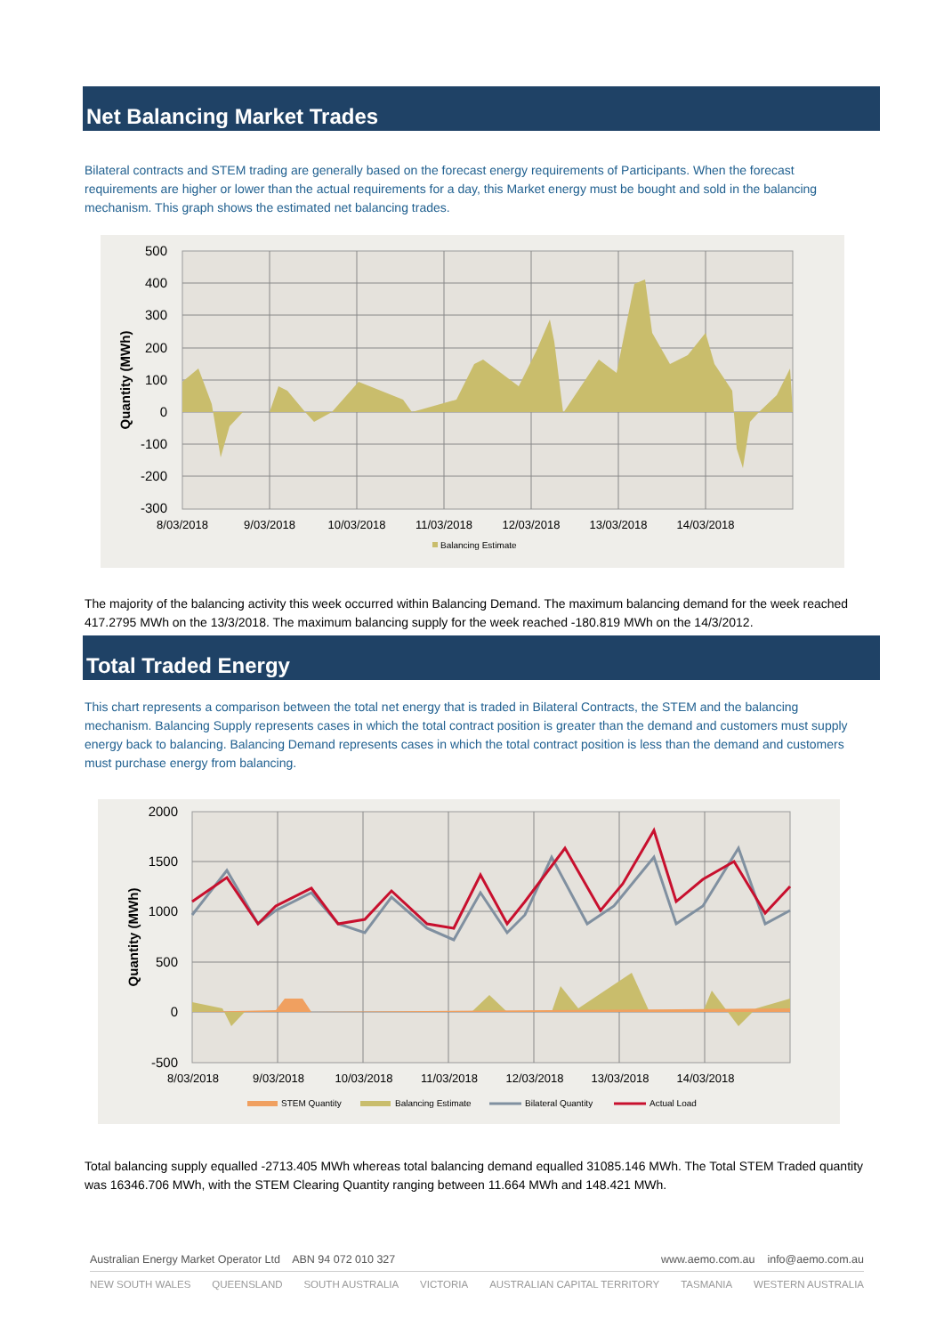Net Balancing Market Trades
Bilateral contracts and STEM trading are generally based on the forecast energy requirements of Participants. When the forecast requirements are higher or lower than the actual requirements for a day, this Market energy must be bought and sold in the balancing mechanism. This graph shows the estimated net balancing trades.
500
400
300
200
100
0
-100
-200
-300
Quantity (MWh)
8/03/2018
9/03/2018
10/03/2018
11/03/2018
12/03/2018
13/03/2018
14/03/2018
Balancing Estimate
The majority of the balancing activity this week occurred within Balancing Demand. The maximum balancing demand for the week reached 417.2795 MWh on the 13/3/2018. The maximum balancing supply for the week reached -180.819 MWh on the 14/3/2012.
Total Traded Energy
This chart represents a comparison between the total net energy that is traded in Bilateral Contracts, the STEM and the balancing mechanism. Balancing Supply represents cases in which the total contract position is greater than the demand and customers must supply energy back to balancing. Balancing Demand represents cases in which the total contract position is less than the demand and customers must purchase energy from balancing.
2000
1500
1000
500
0
-500
Quantity (MWh)
8/03/2018
9/03/2018
10/03/2018
11/03/2018
12/03/2018
13/03/2018
14/03/2018
STEM Quantity
Balancing Estimate
Bilateral Quantity
Actual Load
Total balancing supply equalled -2713.405 MWh whereas total balancing demand equalled 31085.146 MWh. The Total STEM Traded quantity was 16346.706 MWh, with the STEM Clearing Quantity ranging between 11.664 MWh and 148.421 MWh.
Australian Energy Market Operator Ltd ABN 94 072 010 327 www.aemo.com.au info@aemo.com.au
NEW SOUTH WALES QUEENSLAND SOUTH AUSTRALIA VICTORIA AUSTRALIAN CAPITAL TERRITORY TASMANIA WESTERN AUSTRALIA